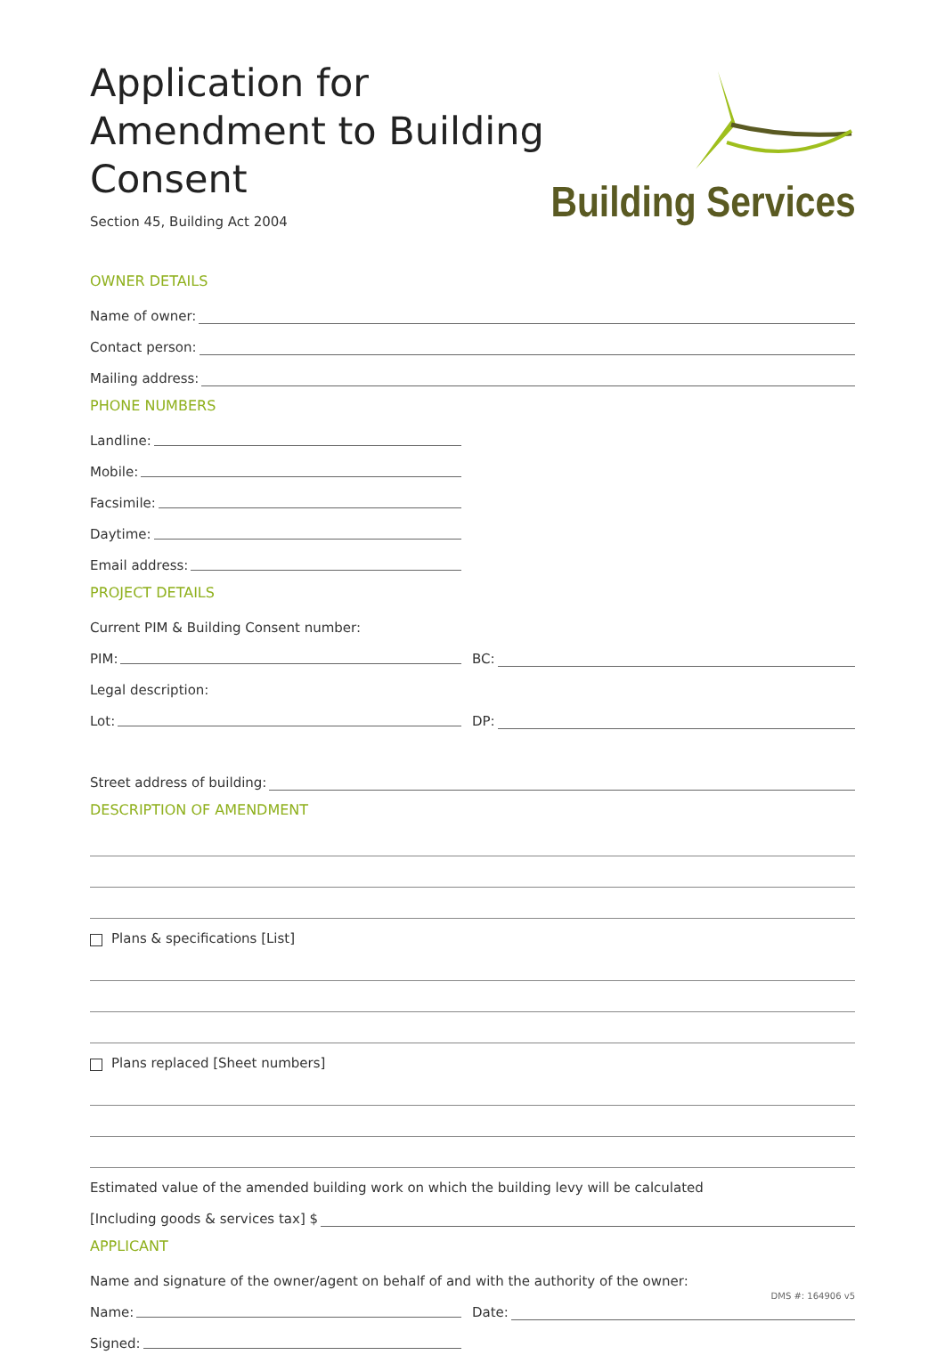Application for Amendment to Building Consent
Section 45, Building Act 2004
Building Services
OWNER DETAILS
Name of owner:
Contact person:
Mailing address:
PHONE NUMBERS
Landline:
Mobile:
Facsimile:
Daytime:
Email address:
PROJECT DETAILS
Current PIM & Building Consent number:
PIM:
BC:
Legal description:
Lot:
DP:
Street address of building:
DESCRIPTION OF AMENDMENT
Plans & specifications [List]
Plans replaced [Sheet numbers]
Estimated value of the amended building work on which the building levy will be calculated
[Including goods & services tax] $
APPLICANT
Name and signature of the owner/agent on behalf of and with the authority of the owner:
Name:
Date:
Signed:
DMS #: 164906 v5